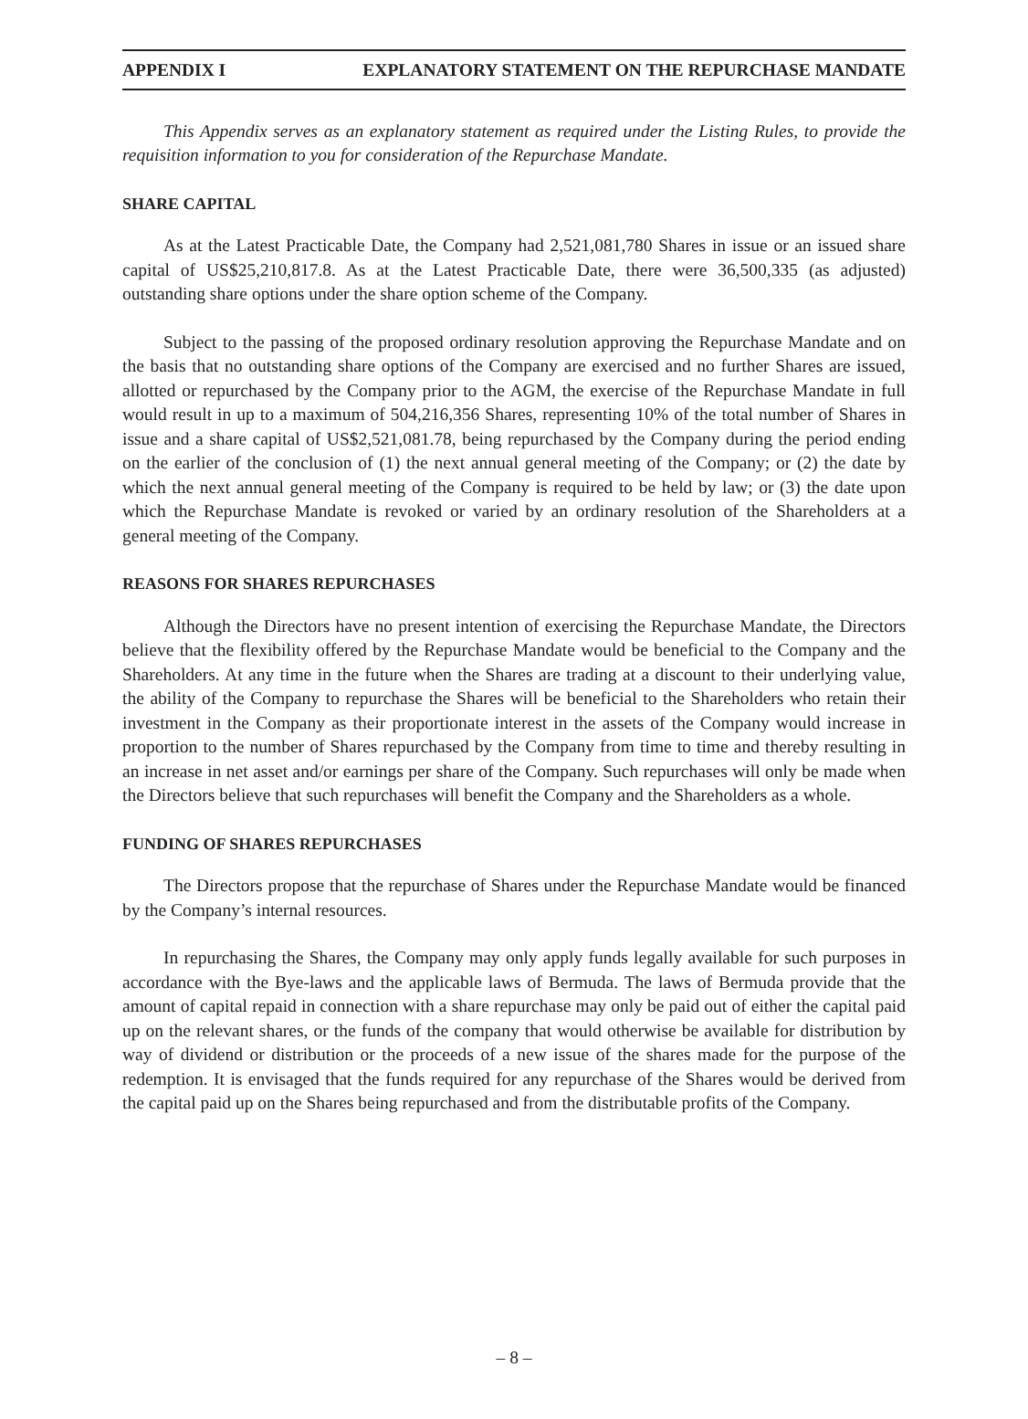APPENDIX I EXPLANATORY STATEMENT ON THE REPURCHASE MANDATE
This Appendix serves as an explanatory statement as required under the Listing Rules, to provide the requisition information to you for consideration of the Repurchase Mandate.
SHARE CAPITAL
As at the Latest Practicable Date, the Company had 2,521,081,780 Shares in issue or an issued share capital of US$25,210,817.8. As at the Latest Practicable Date, there were 36,500,335 (as adjusted) outstanding share options under the share option scheme of the Company.
Subject to the passing of the proposed ordinary resolution approving the Repurchase Mandate and on the basis that no outstanding share options of the Company are exercised and no further Shares are issued, allotted or repurchased by the Company prior to the AGM, the exercise of the Repurchase Mandate in full would result in up to a maximum of 504,216,356 Shares, representing 10% of the total number of Shares in issue and a share capital of US$2,521,081.78, being repurchased by the Company during the period ending on the earlier of the conclusion of (1) the next annual general meeting of the Company; or (2) the date by which the next annual general meeting of the Company is required to be held by law; or (3) the date upon which the Repurchase Mandate is revoked or varied by an ordinary resolution of the Shareholders at a general meeting of the Company.
REASONS FOR SHARES REPURCHASES
Although the Directors have no present intention of exercising the Repurchase Mandate, the Directors believe that the flexibility offered by the Repurchase Mandate would be beneficial to the Company and the Shareholders. At any time in the future when the Shares are trading at a discount to their underlying value, the ability of the Company to repurchase the Shares will be beneficial to the Shareholders who retain their investment in the Company as their proportionate interest in the assets of the Company would increase in proportion to the number of Shares repurchased by the Company from time to time and thereby resulting in an increase in net asset and/or earnings per share of the Company. Such repurchases will only be made when the Directors believe that such repurchases will benefit the Company and the Shareholders as a whole.
FUNDING OF SHARES REPURCHASES
The Directors propose that the repurchase of Shares under the Repurchase Mandate would be financed by the Company’s internal resources.
In repurchasing the Shares, the Company may only apply funds legally available for such purposes in accordance with the Bye-laws and the applicable laws of Bermuda. The laws of Bermuda provide that the amount of capital repaid in connection with a share repurchase may only be paid out of either the capital paid up on the relevant shares, or the funds of the company that would otherwise be available for distribution by way of dividend or distribution or the proceeds of a new issue of the shares made for the purpose of the redemption. It is envisaged that the funds required for any repurchase of the Shares would be derived from the capital paid up on the Shares being repurchased and from the distributable profits of the Company.
– 8 –